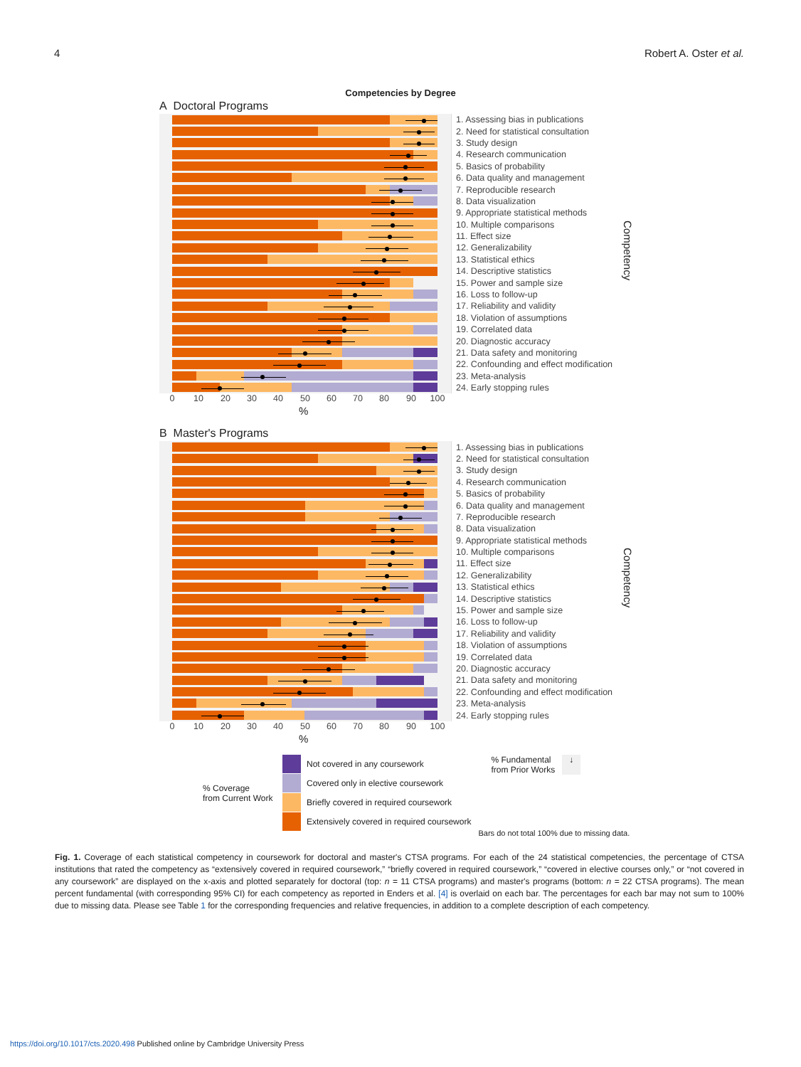4 Robert A. Oster et al.
Competencies by Degree
A Doctoral Programs
1. Assessing bias in publications
2. Need for statistical consultation
3. Study design
4. Research communication
5. Basics of probability
6. Data quality and management
7. Reproducible research
8. Data visualization
9. Appropriate statistical methods
10. Multiple comparisons
11. Effect size
12. Generalizability
13. Statistical ethics
14. Descriptive statistics
15. Power and sample size
16. Loss to follow-up
17. Reliability and validity
18. Violation of assumptions
19. Correlated data
20. Diagnostic accuracy
21. Data safety and monitoring
22. Confounding and effect modification
23. Meta-analysis
24. Early stopping rules
Competency
0 10 20 30 40 50 60 70 80 90 100
%
B Master's Programs
1. Assessing bias in publications
2. Need for statistical consultation
3. Study design
4. Research communication
5. Basics of probability
6. Data quality and management
7. Reproducible research
8. Data visualization
9. Appropriate statistical methods
10. Multiple comparisons
11. Effect size
12. Generalizability
13. Statistical ethics
14. Descriptive statistics
15. Power and sample size
16. Loss to follow-up
17. Reliability and validity
18. Violation of assumptions
19. Correlated data
20. Diagnostic accuracy
21. Data safety and monitoring
22. Confounding and effect modification
23. Meta-analysis
24. Early stopping rules
Competency
0 10 20 30 40 50 60 70 80 90 100
%
% Coverage
from Current Work
Not covered in any coursework
Covered only in elective coursework
Briefly covered in required coursework
Extensively covered in required coursework
% Fundamental
from Prior Works ↓
Bars do not total 100% due to missing data.
Fig. 1. Coverage of each statistical competency in coursework for doctoral and master's CTSA programs. For each of the 24 statistical competencies, the percentage of CTSA institutions that rated the competency as “extensively covered in required coursework,” “briefly covered in required coursework,” “covered in elective courses only,” or “not covered in any coursework” are displayed on the x-axis and plotted separately for doctoral (top: n = 11 CTSA programs) and master's programs (bottom: n = 22 CTSA programs). The mean percent fundamental (with corresponding 95% CI) for each competency as reported in Enders et al. [4] is overlaid on each bar. The percentages for each bar may not sum to 100% due to missing data. Please see Table 1 for the corresponding frequencies and relative frequencies, in addition to a complete description of each competency.
https://doi.org/10.1017/cts.2020.498 Published online by Cambridge University Press